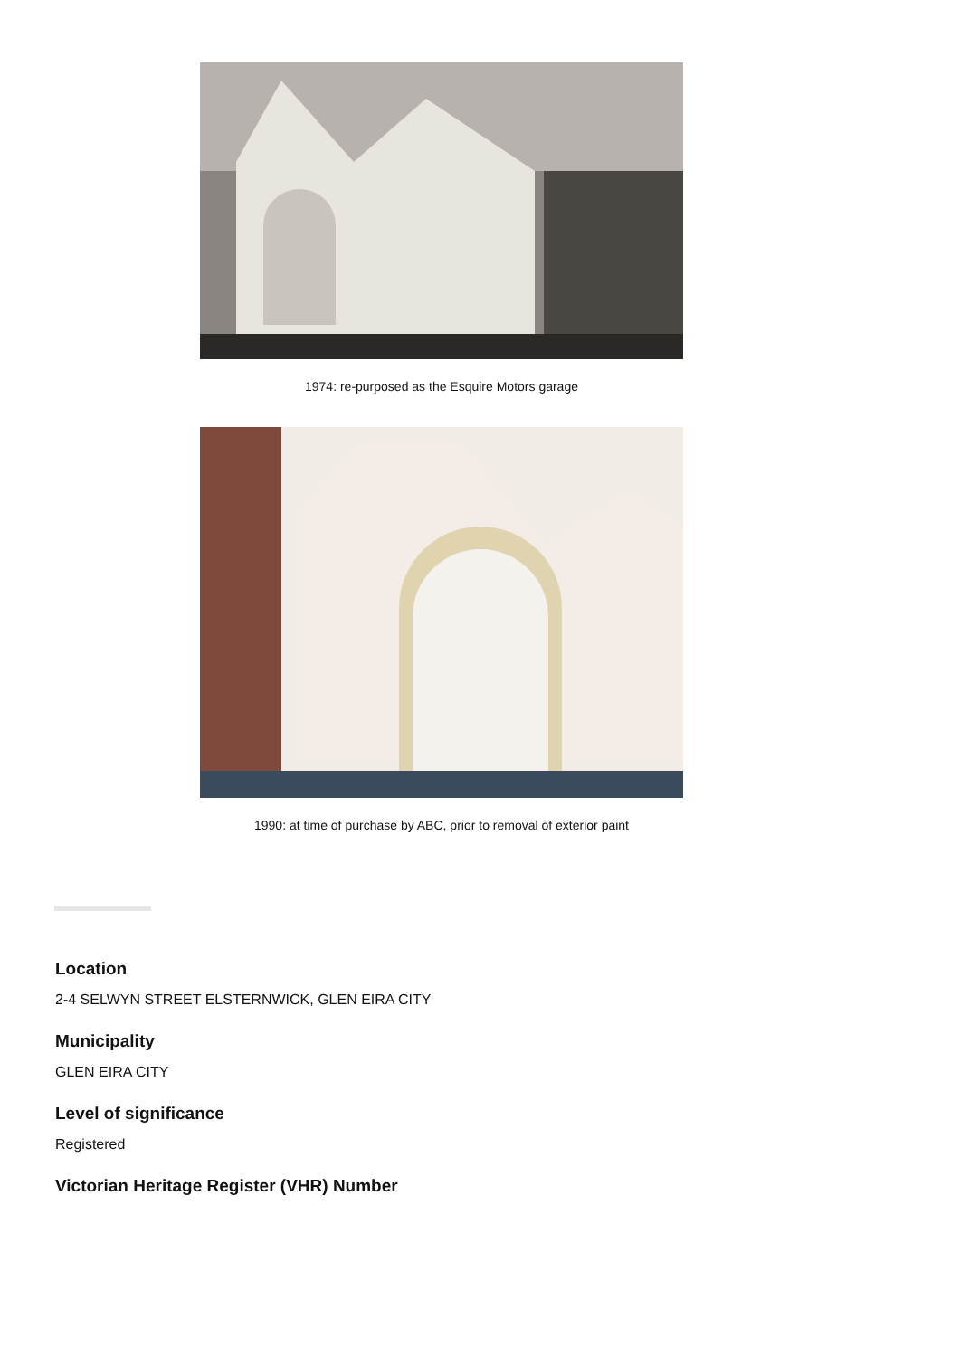1974: re-purposed as the Esquire Motors garage
1990: at time of purchase by ABC, prior to removal of exterior paint
Location
2-4 SELWYN STREET ELSTERNWICK, GLEN EIRA CITY
Municipality
GLEN EIRA CITY
Level of significance
Registered
Victorian Heritage Register (VHR) Number